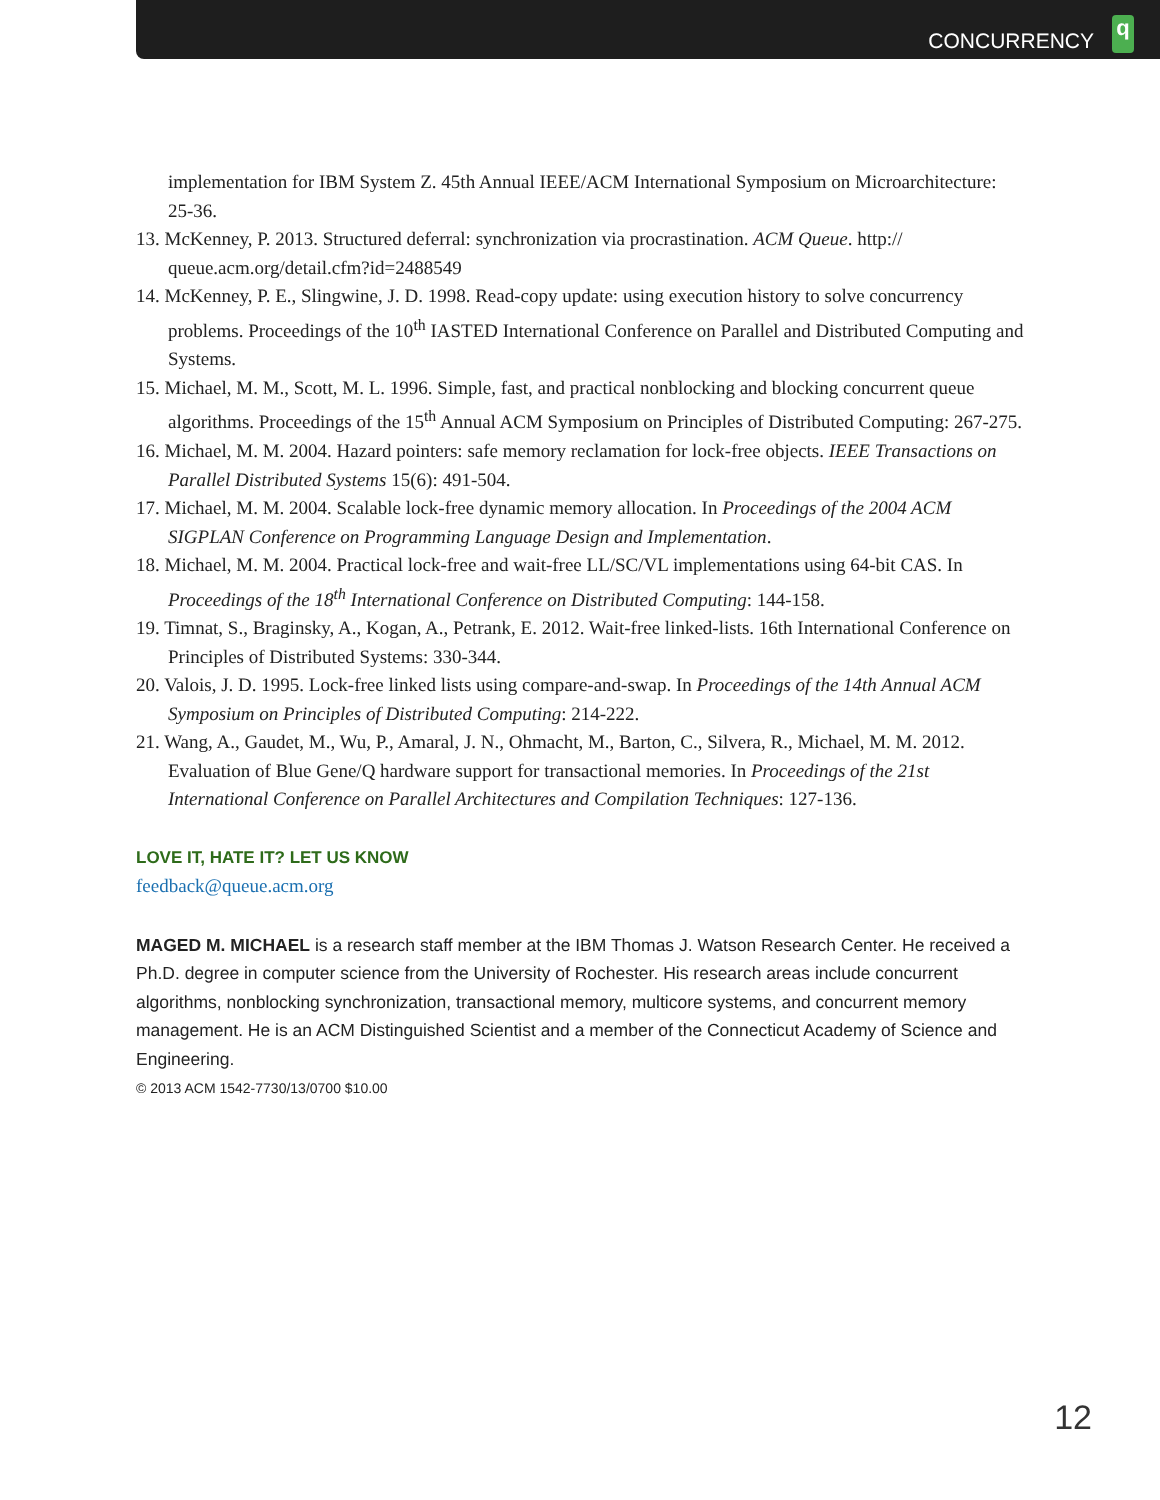CONCURRENCY
q
implementation for IBM System Z. 45th Annual IEEE/ACM International Symposium on Microarchitecture: 25-36.
13. McKenney, P. 2013. Structured deferral: synchronization via procrastination. ACM Queue. http:// queue.acm.org/detail.cfm?id=2488549
14. McKenney, P. E., Slingwine, J. D. 1998. Read-copy update: using execution history to solve concurrency problems. Proceedings of the 10<sup>th</sup> IASTED International Conference on Parallel and Distributed Computing and Systems.
15. Michael, M. M., Scott, M. L. 1996. Simple, fast, and practical nonblocking and blocking concurrent queue algorithms. Proceedings of the 15<sup>th</sup> Annual ACM Symposium on Principles of Distributed Computing: 267-275.
16. Michael, M. M. 2004. Hazard pointers: safe memory reclamation for lock-free objects. IEEE Transactions on Parallel Distributed Systems 15(6): 491-504.
17. Michael, M. M. 2004. Scalable lock-free dynamic memory allocation. In Proceedings of the 2004 ACM SIGPLAN Conference on Programming Language Design and Implementation.
18. Michael, M. M. 2004. Practical lock-free and wait-free LL/SC/VL implementations using 64-bit CAS. In Proceedings of the 18<sup>th</sup> International Conference on Distributed Computing: 144-158.
19. Timnat, S., Braginsky, A., Kogan, A., Petrank, E. 2012. Wait-free linked-lists. 16th International Conference on Principles of Distributed Systems: 330-344.
20. Valois, J. D. 1995. Lock-free linked lists using compare-and-swap. In Proceedings of the 14th Annual ACM Symposium on Principles of Distributed Computing: 214-222.
21. Wang, A., Gaudet, M., Wu, P., Amaral, J. N., Ohmacht, M., Barton, C., Silvera, R., Michael, M. M. 2012. Evaluation of Blue Gene/Q hardware support for transactional memories. In Proceedings of the 21st International Conference on Parallel Architectures and Compilation Techniques: 127-136.
LOVE IT, HATE IT? LET US KNOW
feedback@queue.acm.org
MAGED M. MICHAEL is a research staff member at the IBM Thomas J. Watson Research Center. He received a Ph.D. degree in computer science from the University of Rochester. His research areas include concurrent algorithms, nonblocking synchronization, transactional memory, multicore systems, and concurrent memory management. He is an ACM Distinguished Scientist and a member of the Connecticut Academy of Science and Engineering.
© 2013 ACM 1542-7730/13/0700 $10.00
12